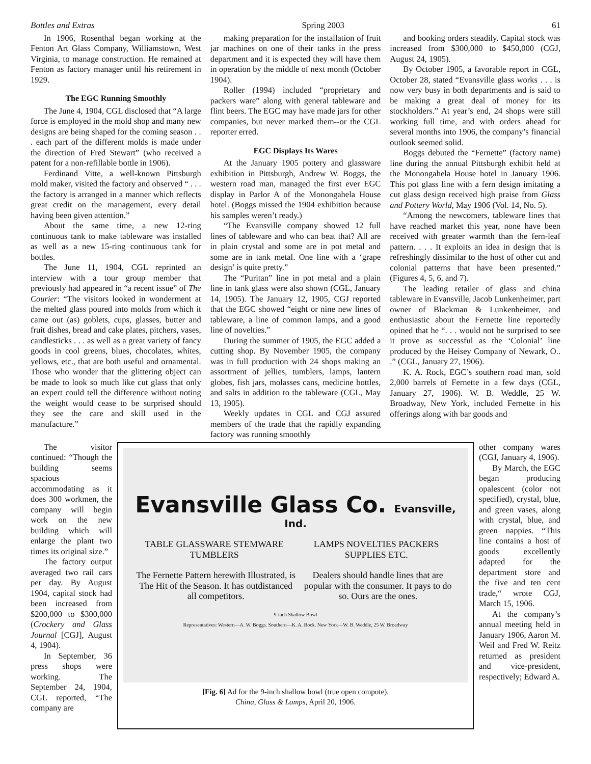Bottles and Extras Spring 2003 61
In 1906, Rosenthal began working at the Fenton Art Glass Company, Williamstown, West Virginia, to manage construction. He remained at Fenton as factory manager until his retirement in 1929.
The EGC Running Smoothly
The June 4, 1904, CGL disclosed that “A large force is employed in the mold shop and many new designs are being shaped for the coming season . . . each part of the different molds is made under the direction of Fred Stewart” (who received a patent for a non-refillable bottle in 1906).
Ferdinand Vitte, a well-known Pittsburgh mold maker, visited the factory and observed “ . . . the factory is arranged in a manner which reflects great credit on the management, every detail having been given attention.”
About the same time, a new 12-ring continuous tank to make tableware was installed as well as a new 15-ring continuous tank for bottles.
The June 11, 1904, CGL reprinted an interview with a tour group member that previously had appeared in “a recent issue” of The Courier: “The visitors looked in wonderment at the melted glass poured into molds from which it came out (as) goblets, cups, glasses, butter and fruit dishes, bread and cake plates, pitchers, vases, candlesticks . . . as well as a great variety of fancy goods in cool greens, blues, chocolates, whites, yellows, etc., that are both useful and ornamental. Those who wonder that the glittering object can be made to look so much like cut glass that only an expert could tell the difference without noting the weight would cease to be surprised should they see the care and skill used in the manufacture.”
making preparation for the installation of fruit jar machines on one of their tanks in the press department and it is expected they will have them in operation by the middle of next month (October 1904).
Roller (1994) included “proprietary and packers ware” along with general tableware and flint beers. The EGC may have made jars for other companies, but never marked them--or the CGL reporter erred.
EGC Displays Its Wares
At the January 1905 pottery and glassware exhibition in Pittsburgh, Andrew W. Boggs, the western road man, managed the first ever EGC display in Parlor A of the Monongahela House hotel. (Boggs missed the 1904 exhibition because his samples weren’t ready.)
“The Evansville company showed 12 full lines of tableware and who can beat that? All are in plain crystal and some are in pot metal and some are in tank metal. One line with a ‘grape design’ is quite pretty.”
The “Puritan” line in pot metal and a plain line in tank glass were also shown (CGL, January 14, 1905). The January 12, 1905, CGJ reported that the EGC showed “eight or nine new lines of tableware, a line of common lamps, and a good line of novelties.”
During the summer of 1905, the EGC added a cutting shop. By November 1905, the company was in full production with 24 shops making an assortment of jellies, tumblers, lamps, lantern globes, fish jars, molasses cans, medicine bottles, and salts in addition to the tableware (CGL, May 13, 1905).
Weekly updates in CGL and CGJ assured members of the trade that the rapidly expanding factory was running smoothly
and booking orders steadily. Capital stock was increased from $300,000 to $450,000 (CGJ, August 24, 1905).
By October 1905, a favorable report in CGL, October 28, stated “Evansville glass works . . . is now very busy in both departments and is said to be making a great deal of money for its stockholders.” At year’s end, 24 shops were still working full time, and with orders ahead for several months into 1906, the company’s financial outlook seemed solid.
Boggs debuted the “Fernette” (factory name) line during the annual Pittsburgh exhibit held at the Monongahela House hotel in January 1906. This pot glass line with a fern design imitating a cut glass design received high praise from Glass and Pottery World, May 1906 (Vol. 14, No. 5).
“Among the newcomers, tableware lines that have reached market this year, none have been received with greater warmth than the fern-leaf pattern. . . . It exploits an idea in design that is refreshingly dissimilar to the host of other cut and colonial patterns that have been presented.” (Figures 4, 5, 6, and 7).
The leading retailer of glass and china tableware in Evansville, Jacob Lunkenheimer, part owner of Blackman & Lunkenheimer, and enthusiastic about the Fernette line reportedly opined that he “. . . would not be surprised to see it prove as successful as the ‘Colonial’ line produced by the Heisey Company of Newark, O.. .” (CGL, January 27, 1906).
K. A. Rock, EGC’s southern road man, sold 2,000 barrels of Fernette in a few days (CGL, January 27, 1906). W. B. Weddle, 25 W. Broadway, New York, included Fernette in his offerings along with bar goods and
The visitor continued: “Though the building seems spacious accommodating as it does 300 workmen, the company will begin work on the new building which will enlarge the plant two times its original size.”
The factory output averaged two rail cars per day. By August 1904, capital stock had been increased from $200,000 to $300,000 (Crockery and Glass Journal [CGJ], August 4, 1904).
In September, 36 press shops were working. The September 24, 1904, CGL reported, “The company are
Evansville Glass Co. Evansville, Ind.
TABLE GLASSWARE STEMWARE TUMBLERS LAMPS NOVELTIES PACKERS SUPPLIES ETC.
The Fernette Pattern herewith Illustrated, is The Hit of the Season. It has outdistanced all competitors. Dealers should handle lines that are popular with the consumer. It pays to do so. Ours are the ones.
9-inch Shallow Bowl
Representatives: Western—A. W. Boggs. Southern—K. A. Rock. New York—W. B. Weddle, 25 W. Broadway
[Fig. 6] Ad for the 9-inch shallow bowl (true open compote),
China, Glass & Lamps, April 20, 1906.
other company wares (CGJ, January 4, 1906).
By March, the EGC began producing opalescent (color not specified), crystal, blue, and green vases, along with crystal, blue, and green nappies. “This line contains a host of goods excellently adapted for the department store and the five and ten cent trade,“ wrote CGJ, March 15, 1906.
At the company’s annual meeting held in January 1906, Aaron M. Weil and Fred W. Reitz returned as president and vice-president, respectively; Edward A.